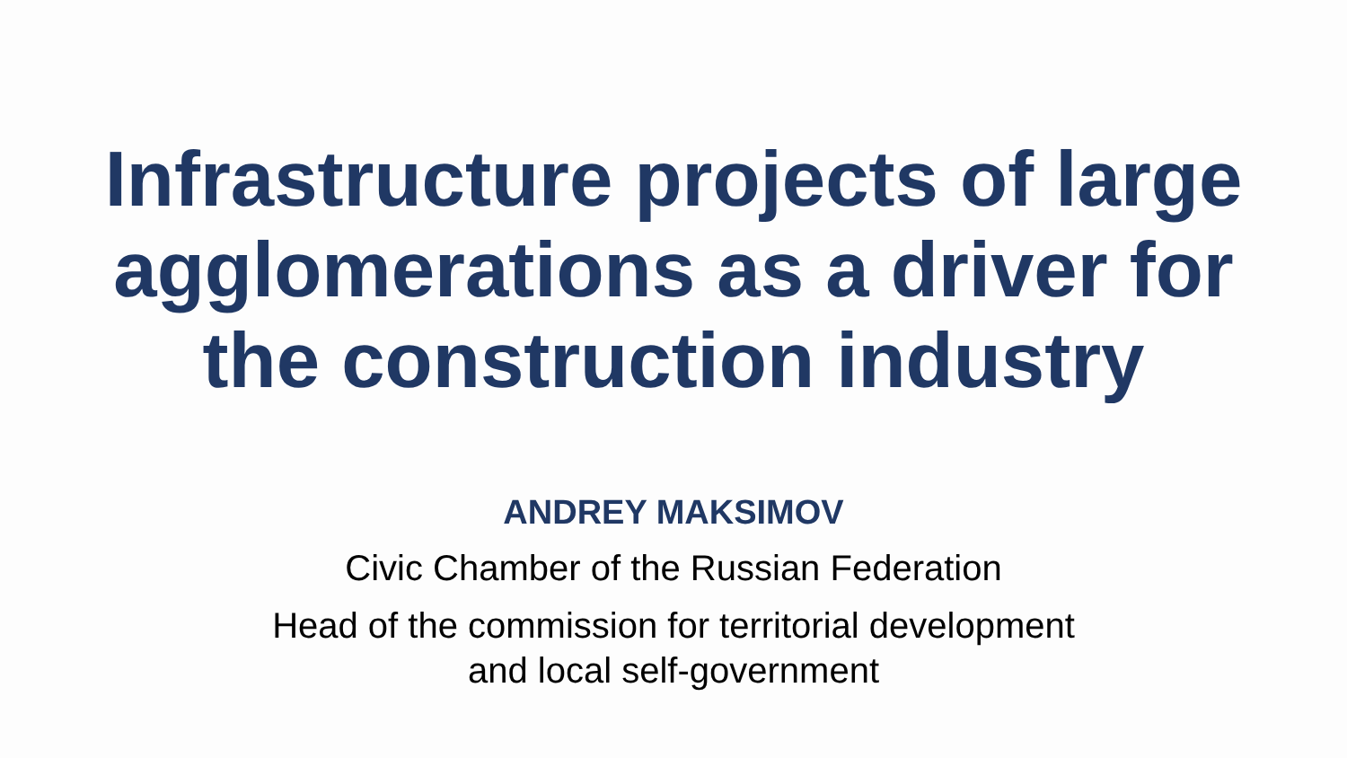Infrastructure projects of large
agglomerations as a driver for
the construction industry
ANDREY MAKSIMOV
Civic Chamber of the Russian Federation
Head of the commission for territorial development
and local self-government